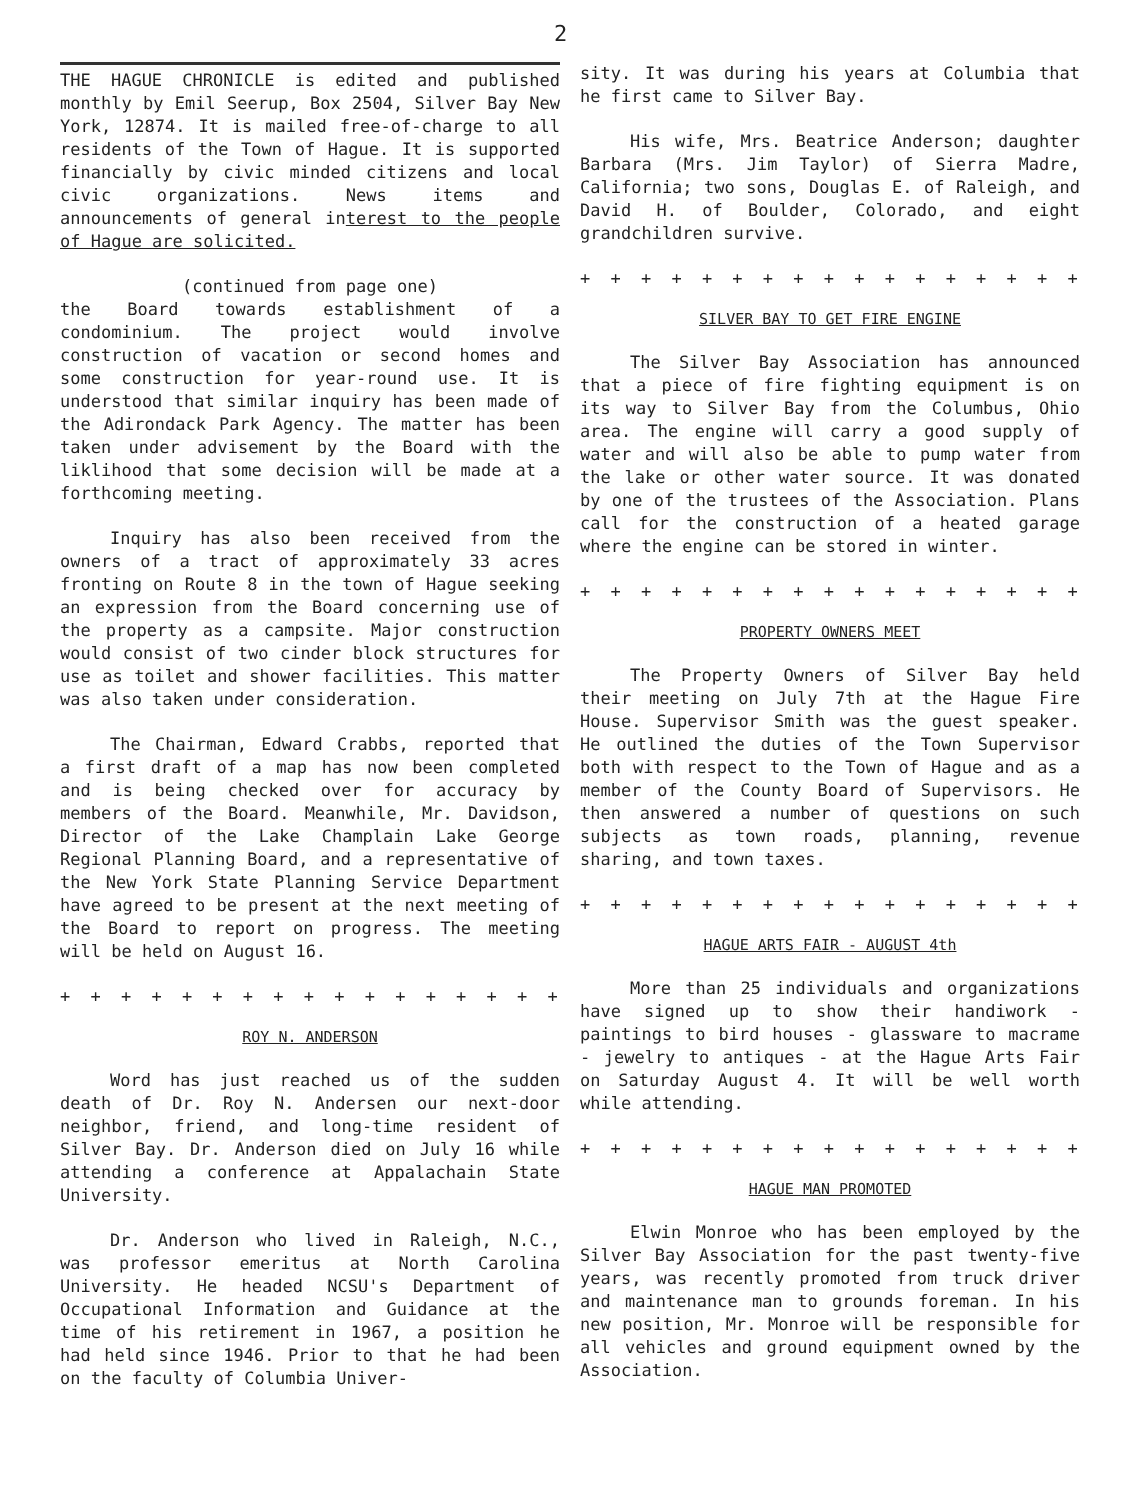2
THE HAGUE CHRONICLE is edited and published monthly by Emil Seerup, Box 2504, Silver Bay New York, 12874. It is mailed free-of-charge to all residents of the Town of Hague. It is supported financially by civic minded citizens and local civic organizations. News items and announcements of general interest to the people of Hague are solicited.
(continued from page one)
the Board towards establishment of a condominium. The project would involve construction of vacation or second homes and some construction for year-round use. It is understood that similar inquiry has been made of the Adirondack Park Agency. The matter has been taken under advisement by the Board with the liklihood that some decision will be made at a forthcoming meeting.
Inquiry has also been received from the owners of a tract of approximately 33 acres fronting on Route 8 in the town of Hague seeking an expression from the Board concerning use of the property as a campsite. Major construction would consist of two cinder block structures for use as toilet and shower facilities. This matter was also taken under consideration.
The Chairman, Edward Crabbs, reported that a first draft of a map has now been completed and is being checked over for accuracy by members of the Board. Meanwhile, Mr. Davidson, Director of the Lake Champlain Lake George Regional Planning Board, and a representative of the New York State Planning Service Department have agreed to be present at the next meeting of the Board to report on progress. The meeting will be held on August 16.
+ + + + + + + + + + + + + + + + + + + + + +
ROY N. ANDERSON
Word has just reached us of the sudden death of Dr. Roy N. Andersen our next-door neighbor, friend, and long-time resident of Silver Bay. Dr. Anderson died on July 16 while attending a conference at Appalachain State University.
Dr. Anderson who lived in Raleigh, N.C., was professor emeritus at North Carolina University. He headed NCSU's Department of Occupational Information and Guidance at the time of his retirement in 1967, a position he had held since 1946. Prior to that he had been on the faculty of Columbia Univer-
sity. It was during his years at Columbia that he first came to Silver Bay.
His wife, Mrs. Beatrice Anderson; daughter Barbara (Mrs. Jim Taylor) of Sierra Madre, California; two sons, Douglas E. of Raleigh, and David H. of Boulder, Colorado, and eight grandchildren survive.
+ + + + + + + + + + + + + + + + + + + + + +
SILVER BAY TO GET FIRE ENGINE
The Silver Bay Association has announced that a piece of fire fighting equipment is on its way to Silver Bay from the Columbus, Ohio area. The engine will carry a good supply of water and will also be able to pump water from the lake or other water source. It was donated by one of the trustees of the Association. Plans call for the construction of a heated garage where the engine can be stored in winter.
+ + + + + + + + + + + + + + + + + + + + + +
PROPERTY OWNERS MEET
The Property Owners of Silver Bay held their meeting on July 7th at the Hague Fire House. Supervisor Smith was the guest speaker. He outlined the duties of the Town Supervisor both with respect to the Town of Hague and as a member of the County Board of Supervisors. He then answered a number of questions on such subjects as town roads, planning, revenue sharing, and town taxes.
+ + + + + + + + + + + + + + + + + + + + + +
HAGUE ARTS FAIR - AUGUST 4th
More than 25 individuals and organizations have signed up to show their handiwork - paintings to bird houses - glassware to macrame - jewelry to antiques - at the Hague Arts Fair on Saturday August 4. It will be well worth while attending.
+ + + + + + + + + + + + + + + + + + + + + +
HAGUE MAN PROMOTED
Elwin Monroe who has been employed by the Silver Bay Association for the past twenty-five years, was recently promoted from truck driver and maintenance man to grounds foreman. In his new position, Mr. Monroe will be responsible for all vehicles and ground equipment owned by the Association.